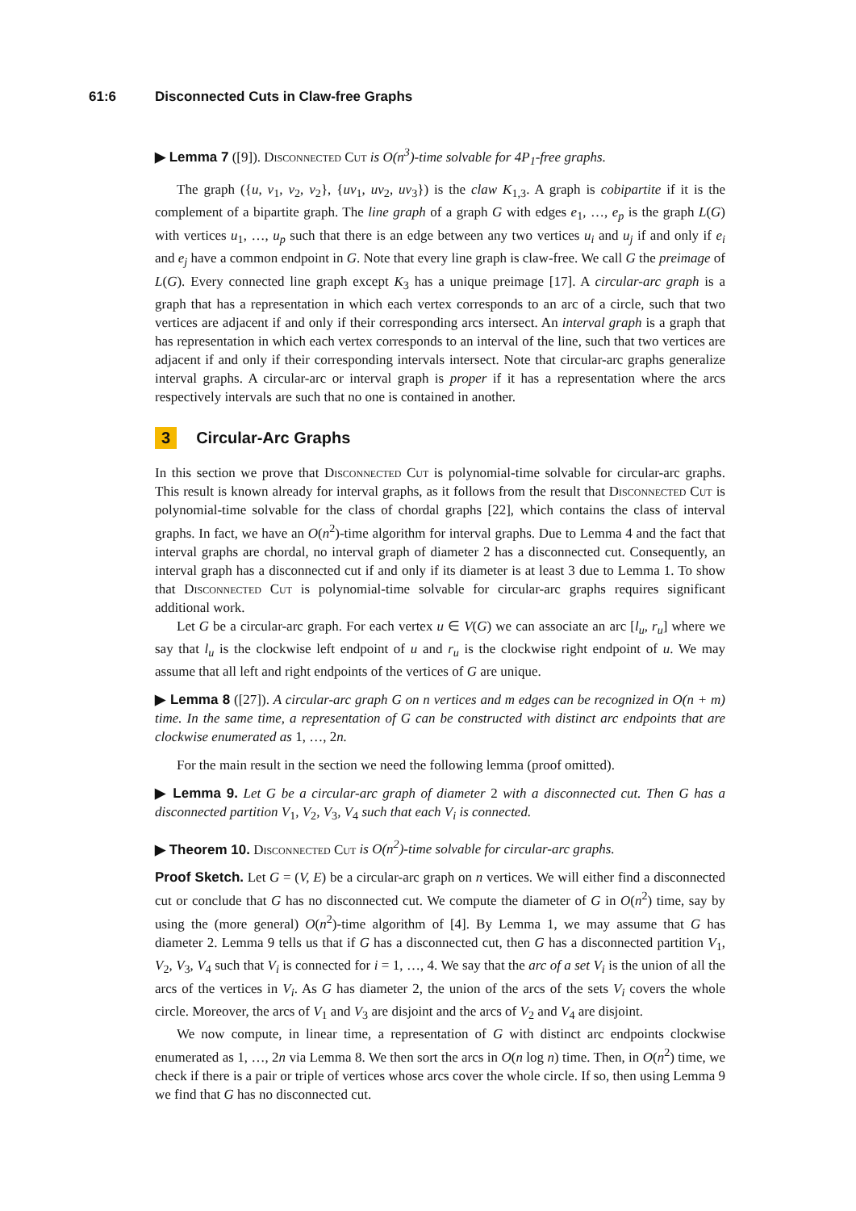61:6 Disconnected Cuts in Claw-free Graphs
▶ Lemma 7 ([9]). Disconnected Cut is O(n<sup>3</sup>)-time solvable for 4P<sub>1</sub>-free graphs.
The graph ({u, v<sub>1</sub>, v<sub>2</sub>, v<sub>2</sub>}, {uv<sub>1</sub>, uv<sub>2</sub>, uv<sub>3</sub>}) is the claw K<sub>1,3</sub>. A graph is cobipartite if it is the complement of a bipartite graph. The line graph of a graph G with edges e<sub>1</sub>, …, e<sub>p</sub> is the graph L(G) with vertices u<sub>1</sub>, …, u<sub>p</sub> such that there is an edge between any two vertices u<sub>i</sub> and u<sub>j</sub> if and only if e<sub>i</sub> and e<sub>j</sub> have a common endpoint in G. Note that every line graph is claw-free. We call G the preimage of L(G). Every connected line graph except K<sub>3</sub> has a unique preimage [17]. A circular-arc graph is a graph that has a representation in which each vertex corresponds to an arc of a circle, such that two vertices are adjacent if and only if their corresponding arcs intersect. An interval graph is a graph that has representation in which each vertex corresponds to an interval of the line, such that two vertices are adjacent if and only if their corresponding intervals intersect. Note that circular-arc graphs generalize interval graphs. A circular-arc or interval graph is proper if it has a representation where the arcs respectively intervals are such that no one is contained in another.
3 Circular-Arc Graphs
In this section we prove that Disconnected Cut is polynomial-time solvable for circular-arc graphs. This result is known already for interval graphs, as it follows from the result that Disconnected Cut is polynomial-time solvable for the class of chordal graphs [22], which contains the class of interval graphs. In fact, we have an O(n<sup>2</sup>)-time algorithm for interval graphs. Due to Lemma 4 and the fact that interval graphs are chordal, no interval graph of diameter 2 has a disconnected cut. Consequently, an interval graph has a disconnected cut if and only if its diameter is at least 3 due to Lemma 1. To show that Disconnected Cut is polynomial-time solvable for circular-arc graphs requires significant additional work.
Let G be a circular-arc graph. For each vertex u ∈ V(G) we can associate an arc [l<sub>u</sub>, r<sub>u</sub>] where we say that l<sub>u</sub> is the clockwise left endpoint of u and r<sub>u</sub> is the clockwise right endpoint of u. We may assume that all left and right endpoints of the vertices of G are unique.
▶ Lemma 8 ([27]). A circular-arc graph G on n vertices and m edges can be recognized in O(n + m) time. In the same time, a representation of G can be constructed with distinct arc endpoints that are clockwise enumerated as 1, …, 2n.
For the main result in the section we need the following lemma (proof omitted).
▶ Lemma 9. Let G be a circular-arc graph of diameter 2 with a disconnected cut. Then G has a disconnected partition V<sub>1</sub>, V<sub>2</sub>, V<sub>3</sub>, V<sub>4</sub> such that each V<sub>i</sub> is connected.
▶ Theorem 10. Disconnected Cut is O(n<sup>2</sup>)-time solvable for circular-arc graphs.
Proof Sketch. Let G = (V, E) be a circular-arc graph on n vertices. We will either find a disconnected cut or conclude that G has no disconnected cut. We compute the diameter of G in O(n<sup>2</sup>) time, say by using the (more general) O(n<sup>2</sup>)-time algorithm of [4]. By Lemma 1, we may assume that G has diameter 2. Lemma 9 tells us that if G has a disconnected cut, then G has a disconnected partition V<sub>1</sub>, V<sub>2</sub>, V<sub>3</sub>, V<sub>4</sub> such that V<sub>i</sub> is connected for i = 1, …, 4. We say that the arc of a set V<sub>i</sub> is the union of all the arcs of the vertices in V<sub>i</sub>. As G has diameter 2, the union of the arcs of the sets V<sub>i</sub> covers the whole circle. Moreover, the arcs of V<sub>1</sub> and V<sub>3</sub> are disjoint and the arcs of V<sub>2</sub> and V<sub>4</sub> are disjoint.
We now compute, in linear time, a representation of G with distinct arc endpoints clockwise enumerated as 1, …, 2n via Lemma 8. We then sort the arcs in O(n log n) time. Then, in O(n<sup>2</sup>) time, we check if there is a pair or triple of vertices whose arcs cover the whole circle. If so, then using Lemma 9 we find that G has no disconnected cut.